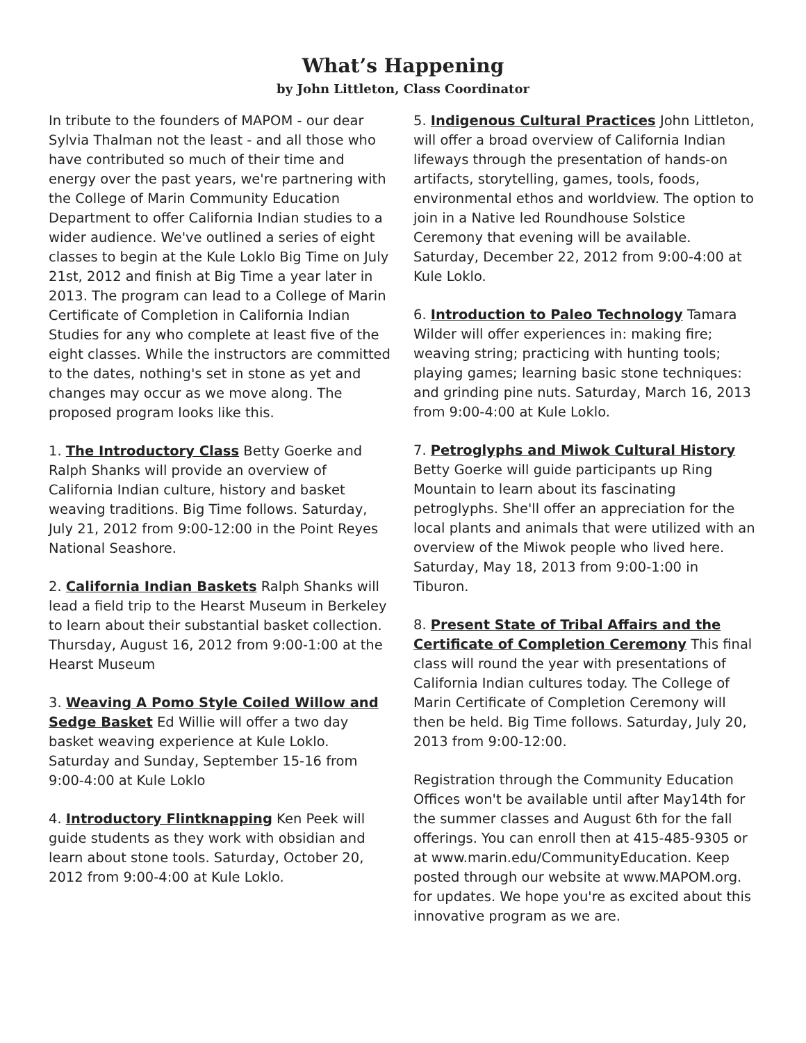What’s Happening
by John Littleton, Class Coordinator
In tribute to the founders of MAPOM - our dear Sylvia Thalman not the least - and all those who have contributed so much of their time and energy over the past years, we're partnering with the College of Marin Community Education Department to offer California Indian studies to a wider audience. We've outlined a series of eight classes to begin at the Kule Loklo Big Time on July 21st, 2012 and finish at Big Time a year later in 2013. The program can lead to a College of Marin Certificate of Completion in California Indian Studies for any who complete at least five of the eight classes. While the instructors are committed to the dates, nothing's set in stone as yet and changes may occur as we move along. The proposed program looks like this.
1. The Introductory Class Betty Goerke and Ralph Shanks will provide an overview of California Indian culture, history and basket weaving traditions. Big Time follows. Saturday, July 21, 2012 from 9:00-12:00 in the Point Reyes National Seashore.
2. California Indian Baskets Ralph Shanks will lead a field trip to the Hearst Museum in Berkeley to learn about their substantial basket collection.
Thursday, August 16, 2012 from 9:00-1:00 at the Hearst Museum
3. Weaving A Pomo Style Coiled Willow and Sedge Basket Ed Willie will offer a two day basket weaving experience at Kule Loklo. Saturday and Sunday, September 15-16 from 9:00-4:00 at Kule Loklo
4. Introductory Flintknapping Ken Peek will guide students as they work with obsidian and learn about stone tools. Saturday, October 20, 2012 from 9:00-4:00 at Kule Loklo.
5. Indigenous Cultural Practices John Littleton, will offer a broad overview of California Indian lifeways through the presentation of hands-on artifacts, storytelling, games, tools, foods, environmental ethos and worldview. The option to join in a Native led Roundhouse Solstice Ceremony that evening will be available. Saturday, December 22, 2012 from 9:00-4:00 at Kule Loklo.
6. Introduction to Paleo Technology Tamara Wilder will offer experiences in: making fire; weaving string; practicing with hunting tools; playing games; learning basic stone techniques: and grinding pine nuts. Saturday, March 16, 2013 from 9:00-4:00 at Kule Loklo.
7. Petroglyphs and Miwok Cultural History
Betty Goerke will guide participants up Ring Mountain to learn about its fascinating petroglyphs. She'll offer an appreciation for the local plants and animals that were utilized with an overview of the Miwok people who lived here. Saturday, May 18, 2013 from 9:00-1:00 in Tiburon.
8. Present State of Tribal Affairs and the Certificate of Completion Ceremony This final class will round the year with presentations of California Indian cultures today. The College of Marin Certificate of Completion Ceremony will then be held. Big Time follows. Saturday, July 20, 2013 from 9:00-12:00.
Registration through the Community Education Offices won't be available until after May14th for the summer classes and August 6th for the fall offerings. You can enroll then at 415-485-9305 or at www.marin.edu/CommunityEducation. Keep posted through our website at www.MAPOM.org. for updates. We hope you're as excited about this innovative program as we are.